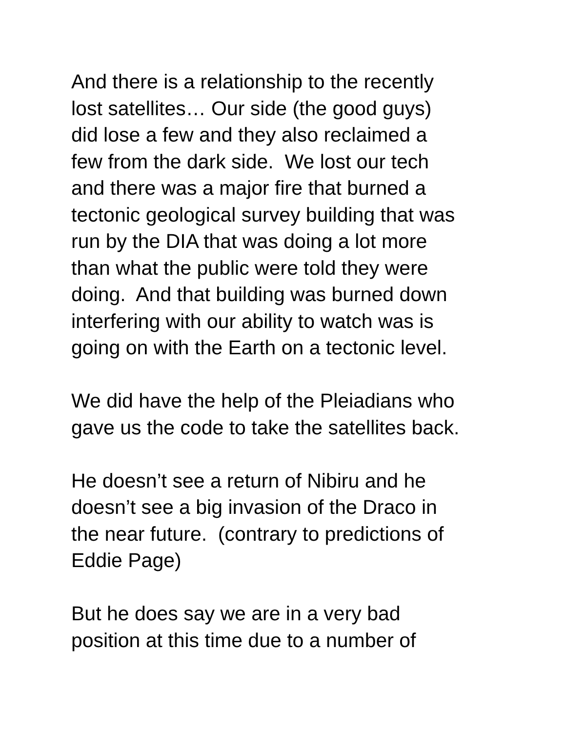And there is a relationship to the recently
lost satellites… Our side (the good guys)
did lose a few and they also reclaimed a
few from the dark side. We lost our tech
and there was a major fire that burned a
tectonic geological survey building that was
run by the DIA that was doing a lot more
than what the public were told they were
doing. And that building was burned down
interfering with our ability to watch was is
going on with the Earth on a tectonic level.
We did have the help of the Pleiadians who
gave us the code to take the satellites back.
He doesn’t see a return of Nibiru and he
doesn’t see a big invasion of the Draco in
the near future. (contrary to predictions of
Eddie Page)
But he does say we are in a very bad
position at this time due to a number of